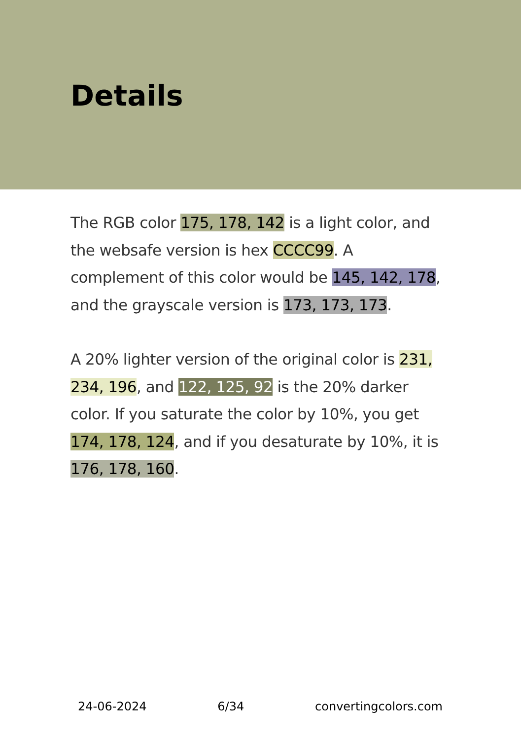Details
The RGB color 175, 178, 142 is a light color, and the websafe version is hex CCCC99. A complement of this color would be 145, 142, 178, and the grayscale version is 173, 173, 173.
A 20% lighter version of the original color is 231, 234, 196, and 122, 125, 92 is the 20% darker color. If you saturate the color by 10%, you get 174, 178, 124, and if you desaturate by 10%, it is 176, 178, 160.
24-06-2024 6/34 convertingcolors.com